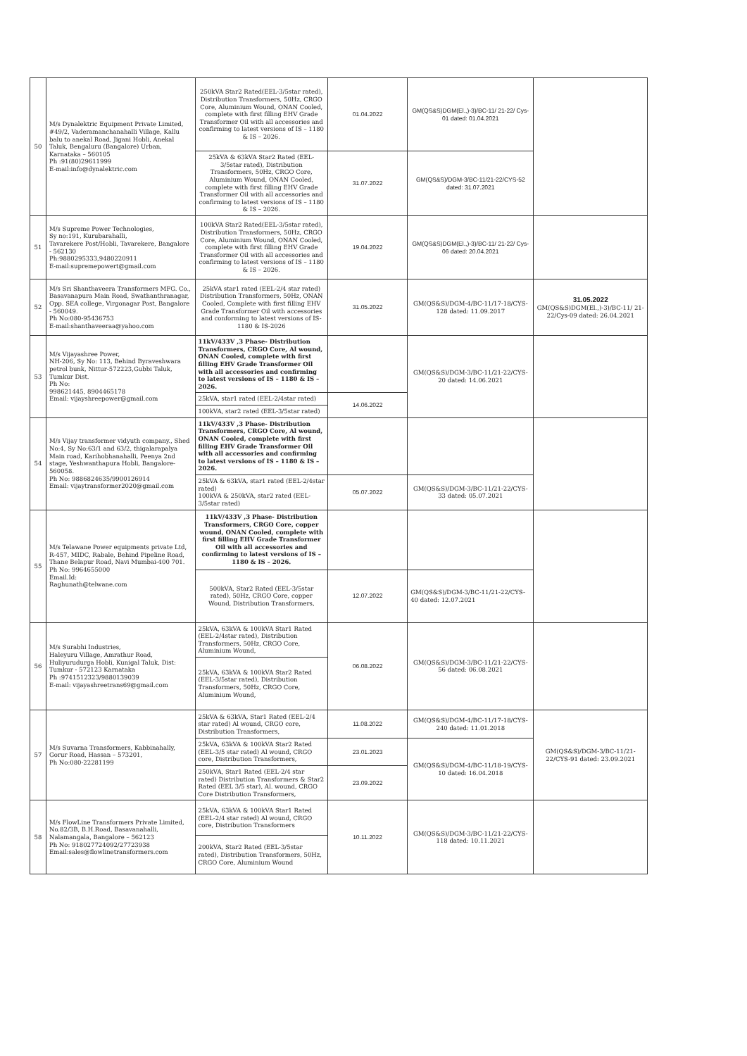| 50 | M/s Dynalektric Equipment Private Limited, #49/2, Vaderamanchanahalli Village, Kallu balu to anekal Road, Jigani Hobli, Anekal Taluk, Bengaluru (Bangalore) Urban, Karnataka – 560105 Ph :91(80)29611999 E-mail:info@dynalektric.com | 250kVA Star2 Rated(EEL-3/5star rated), Distribution Transformers, 50Hz, CRGO Core, Aluminium Wound, ONAN Cooled, complete with first filling EHV Grade Transformer Oil with all accessories and confirming to latest versions of IS – 1180 & IS – 2026. | 01.04.2022 | GM(QS&S)DGM(El.,)-3)/BC-11/ 21-22/ Cys-01 dated: 01.04.2021 | |
| | | 25kVA & 63kVA Star2 Rated (EEL-3/5star rated), Distribution Transformers, 50Hz, CRGO Core, Aluminium Wound, ONAN Cooled, complete with first filling EHV Grade Transformer Oil with all accessories and confirming to latest versions of IS – 1180 & IS – 2026. | 31.07.2022 | GM(QS&S)/DGM-3/BC-11/21-22/CYS-52 dated: 31.07.2021 | |
| 51 | M/s Supreme Power Technologies, Sy no:191, Kurubarahalli, Tavarekere Post/Hobli, Tavarekere, Bangalore - 562130 Ph:9880295333,9480220911 E-mail:supremepowert@gmail.com | 100kVA Star2 Rated(EEL-3/5star rated), Distribution Transformers, 50Hz, CRGO Core, Aluminium Wound, ONAN Cooled, complete with first filling EHV Grade Transformer Oil with all accessories and confirming to latest versions of IS – 1180 & IS – 2026. | 19.04.2022 | GM(QS&S)DGM(El.,)-3)/BC-11/ 21-22/ Cys-06 dated: 20.04.2021 | |
| 52 | M/s Sri Shanthaveera Transformers MFG. Co., Basavanapura Main Road, Swathanthranagar, Opp. SEA college, Virgonagar Post, Bangalore - 560049. Ph No:080-95436753 E-mail:shanthaveeraa@yahoo.com | 25kVA star1 rated (EEL-2/4 star rated) Distribution Transformers, 50Hz, ONAN Cooled, Complete with first filling EHV Grade Transformer Oil with accessories and conforming to latest versions of IS- 1180 & IS-2026 | 31.05.2022 | GM(QS&S)/DGM-4/BC-11/17-18/CYS-128 dated: 11.09.2017 | 31.05.2022 GM(QS&S)DGM(El.,)-3)/BC-11/ 21-22/Cys-09 dated: 26.04.2021 |
| 53 | M/s Vijayashree Power, NH-206, Sy No: 113, Behind Byraveshwara petrol bunk, Nittur-572223,Gubbi Taluk, Tumkur Dist. Ph No: 998621445, 8904465178 Email: vijayshreepower@gmail.com | 11kV/433V ,3 Phase- Distribution Transformers, CRGO Core, Al wound, ONAN Cooled, complete with first filling EHV Grade Transformer Oil with all accessories and confirming to latest versions of IS – 1180 & IS – 2026. | | GM(QS&S)/DGM-3/BC-11/21-22/CYS-20 dated: 14.06.2021 | |
| | | 25kVA, star1 rated (EEL-2/4star rated) | 14.06.2022 | | |
| | | 100kVA, star2 rated (EEL-3/5star rated) | | | |
| 54 | M/s Vijay transformer vidyuth company., Shed No:4, Sy No:63/1 and 63/2, thigalarapalya Main road, Karihobhanahalli, Peenya 2nd stage, Yeshwanthapura Hobli, Bangalore-560058. Ph No: 9886824635/9900126914 Email: vijaytransformer2020@gmail.com | 11kV/433V ,3 Phase- Distribution Transformers, CRGO Core, Al wound, ONAN Cooled, complete with first filling EHV Grade Transformer Oil with all accessories and confirming to latest versions of IS – 1180 & IS – 2026. | | | |
| | | 25kVA & 63kVA, star1 rated (EEL-2/4star rated) 100kVA & 250kVA, star2 rated (EEL-3/5star rated) | 05.07.2022 | GM(QS&S)/DGM-3/BC-11/21-22/CYS-33 dated: 05.07.2021 | |
| 55 | M/s Telawane Power equipments private Ltd, R-457, MIDC, Rabale, Behind Pipeline Road, Thane Belapur Road, Navi Mumbai-400 701. Ph No: 9964655000 Email.Id: Raghunath@telwane.com | 11kV/433V ,3 Phase- Distribution Transformers, CRGO Core, copper wound, ONAN Cooled, complete with first filling EHV Grade Transformer Oil with all accessories and confirming to latest versions of IS – 1180 & IS – 2026. | | | |
| | | 500kVA, Star2 Rated (EEL-3/5star rated), 50Hz, CRGO Core, copper Wound, Distribution Transformers, | 12.07.2022 | GM(QS&S)/DGM-3/BC-11/21-22/CYS-40 dated: 12.07.2021 | |
| 56 | M/s Surabhi Industries, Haleyuru Village, Amrathur Road, Huliyurudurga Hobli, Kunigal Taluk, Dist: Tumkur - 572123 Karnataka Ph :9741512323/9880139039 E-mail: vijayashreetrans69@gmail.com | 25kVA, 63kVA & 100kVA Star1 Rated (EEL-2/4star rated), Distribution Transformers, 50Hz, CRGO Core, Aluminium Wound, | 06.08.2022 | GM(QS&S)/DGM-3/BC-11/21-22/CYS-56 dated: 06.08.2021 | |
| | | 25kVA, 63kVA & 100kVA Star2 Rated (EEL-3/5star rated), Distribution Transformers, 50Hz, CRGO Core, Aluminium Wound, | | | |
| 57 | M/s Suvarna Transformers, Kabbinahally, Gorur Road, Hassan – 573201, Ph No:080-22281199 | 25kVA & 63kVA, Star1 Rated (EEL-2/4 star rated) Al wound, CRGO core, Distribution Transformers, | 11.08.2022 | GM(QS&S)/DGM-4/BC-11/17-18/CYS-240 dated: 11.01.2018 | GM(QS&S)/DGM-3/BC-11/21-22/CYS-91 dated: 23.09.2021 |
| | | 25kVA, 63kVA & 100kVA Star2 Rated (EEL-3/5 star rated) Al wound, CRGO core, Distribution Transformers, | 23.01.2023 | GM(QS&S)/DGM-4/BC-11/18-19/CYS-10 dated: 16.04.2018 | |
| | | 250kVA, Star1 Rated (EEL-2/4 star rated) Distribution Transformers & Star2 Rated (EEL 3/5 star), Al. wound, CRGO Core Distribution Transformers, | 23.09.2022 | | |
| 58 | M/s FlowLine Transformers Private Limited, No.82/3B, B.H.Road, Basavanahalli, Nalamangala, Bangalore – 562123 Ph No: 918027724092/27723938 Email:sales@flowlinetransformers.com | 25kVA, 63kVA & 100kVA Star1 Rated (EEL-2/4 star rated) Al wound, CRGO core, Distribution Transformers | 10.11.2022 | GM(QS&S)/DGM-3/BC-11/21-22/CYS-118 dated: 10.11.2021 | |
| | | 200kVA, Star2 Rated (EEL-3/5star rated), Distribution Transformers, 50Hz, CRGO Core, Aluminium Wound | | | |